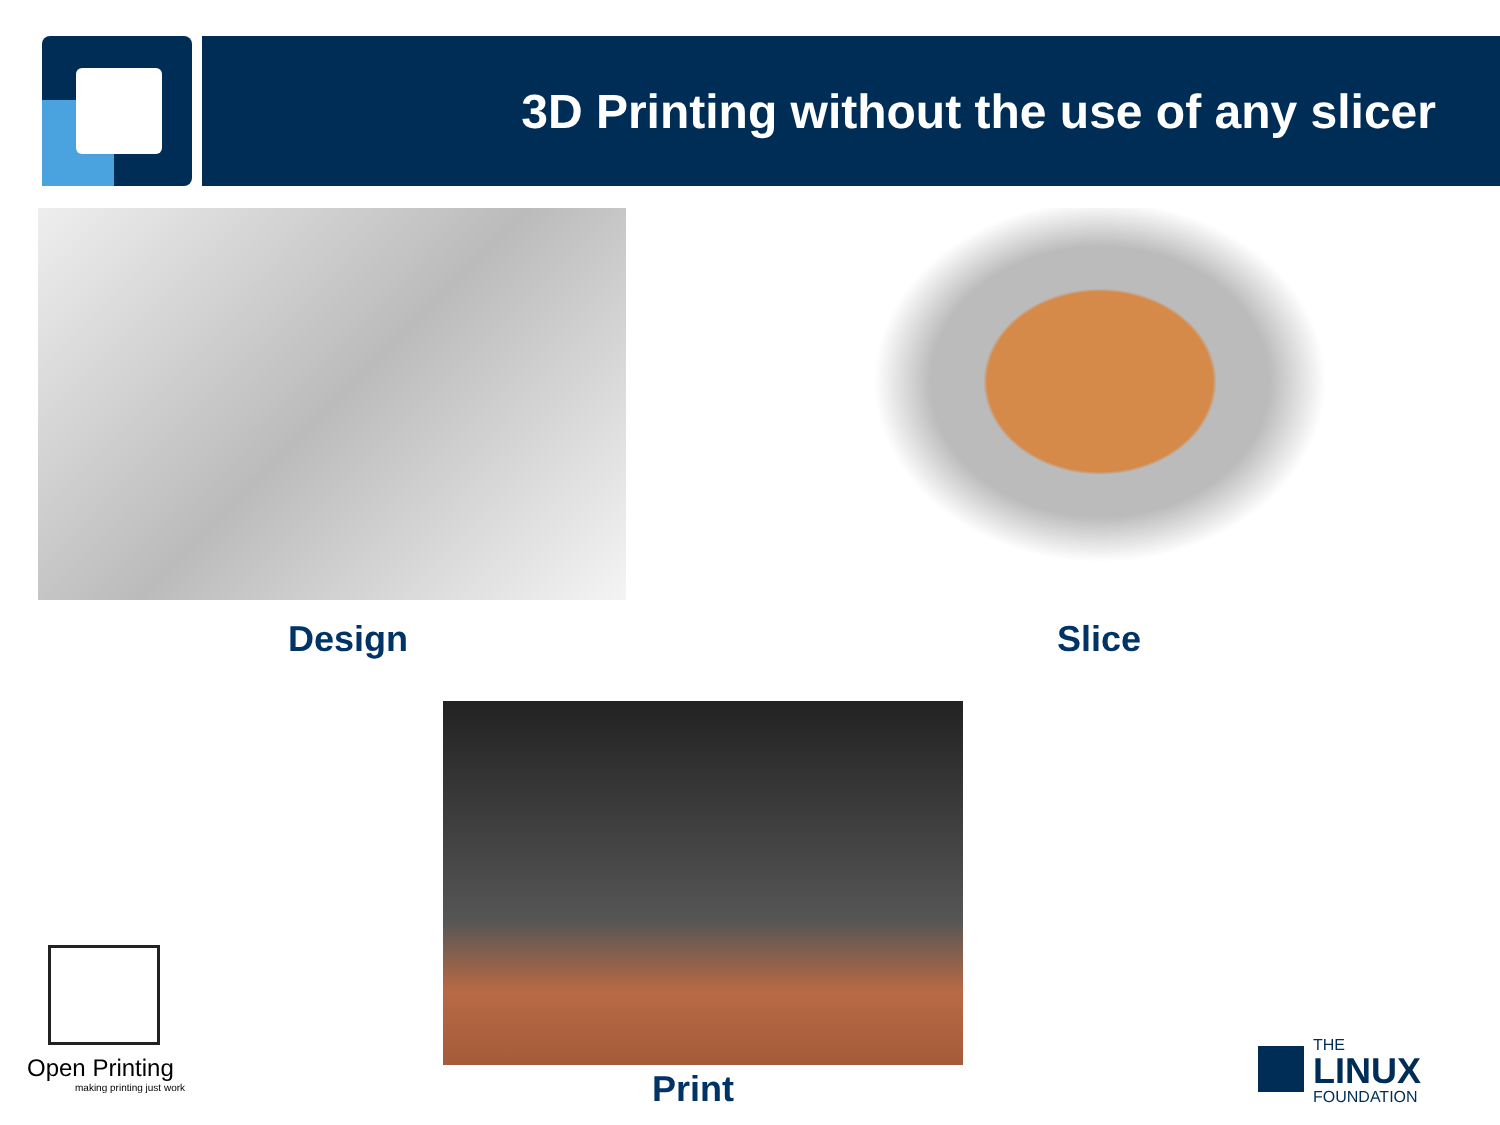3D Printing without the use of any slicer
Design Slice
Print
Open Printing
making printing just work
THE
LINUX
FOUNDATION